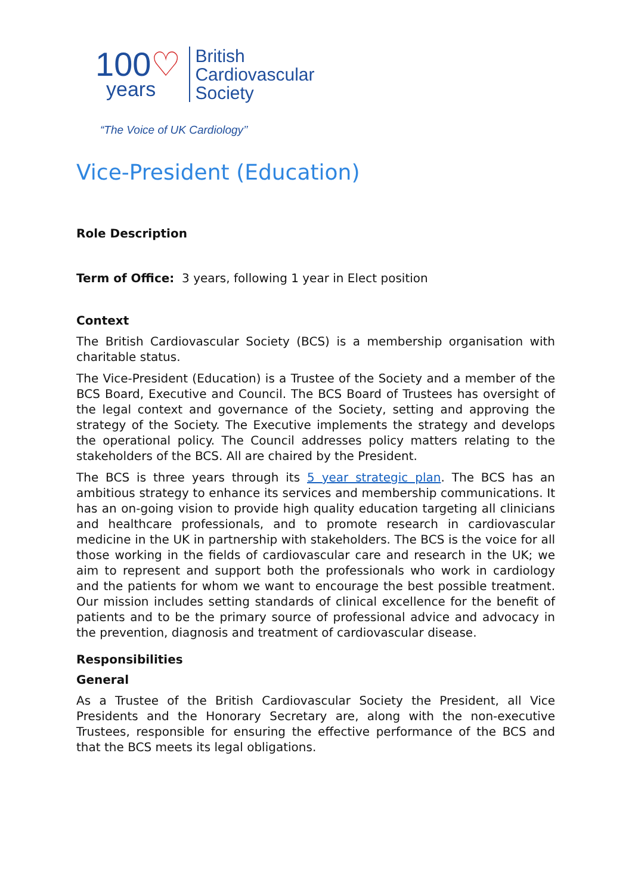100♡
years
British
Cardiovascular
Society
“The Voice of UK Cardiology’’
Vice-President (Education)
Role Description
Term of Office: 3 years, following 1 year in Elect position
Context
The British Cardiovascular Society (BCS) is a membership organisation with charitable status.
The Vice-President (Education) is a Trustee of the Society and a member of the BCS Board, Executive and Council. The BCS Board of Trustees has oversight of the legal context and governance of the Society, setting and approving the strategy of the Society. The Executive implements the strategy and develops the operational policy. The Council addresses policy matters relating to the stakeholders of the BCS. All are chaired by the President.
The BCS is three years through its 5 year strategic plan. The BCS has an ambitious strategy to enhance its services and membership communications. It has an on-going vision to provide high quality education targeting all clinicians and healthcare professionals, and to promote research in cardiovascular medicine in the UK in partnership with stakeholders. The BCS is the voice for all those working in the fields of cardiovascular care and research in the UK; we aim to represent and support both the professionals who work in cardiology and the patients for whom we want to encourage the best possible treatment. Our mission includes setting standards of clinical excellence for the benefit of patients and to be the primary source of professional advice and advocacy in the prevention, diagnosis and treatment of cardiovascular disease.
Responsibilities
General
As a Trustee of the British Cardiovascular Society the President, all Vice Presidents and the Honorary Secretary are, along with the non-executive Trustees, responsible for ensuring the effective performance of the BCS and that the BCS meets its legal obligations.